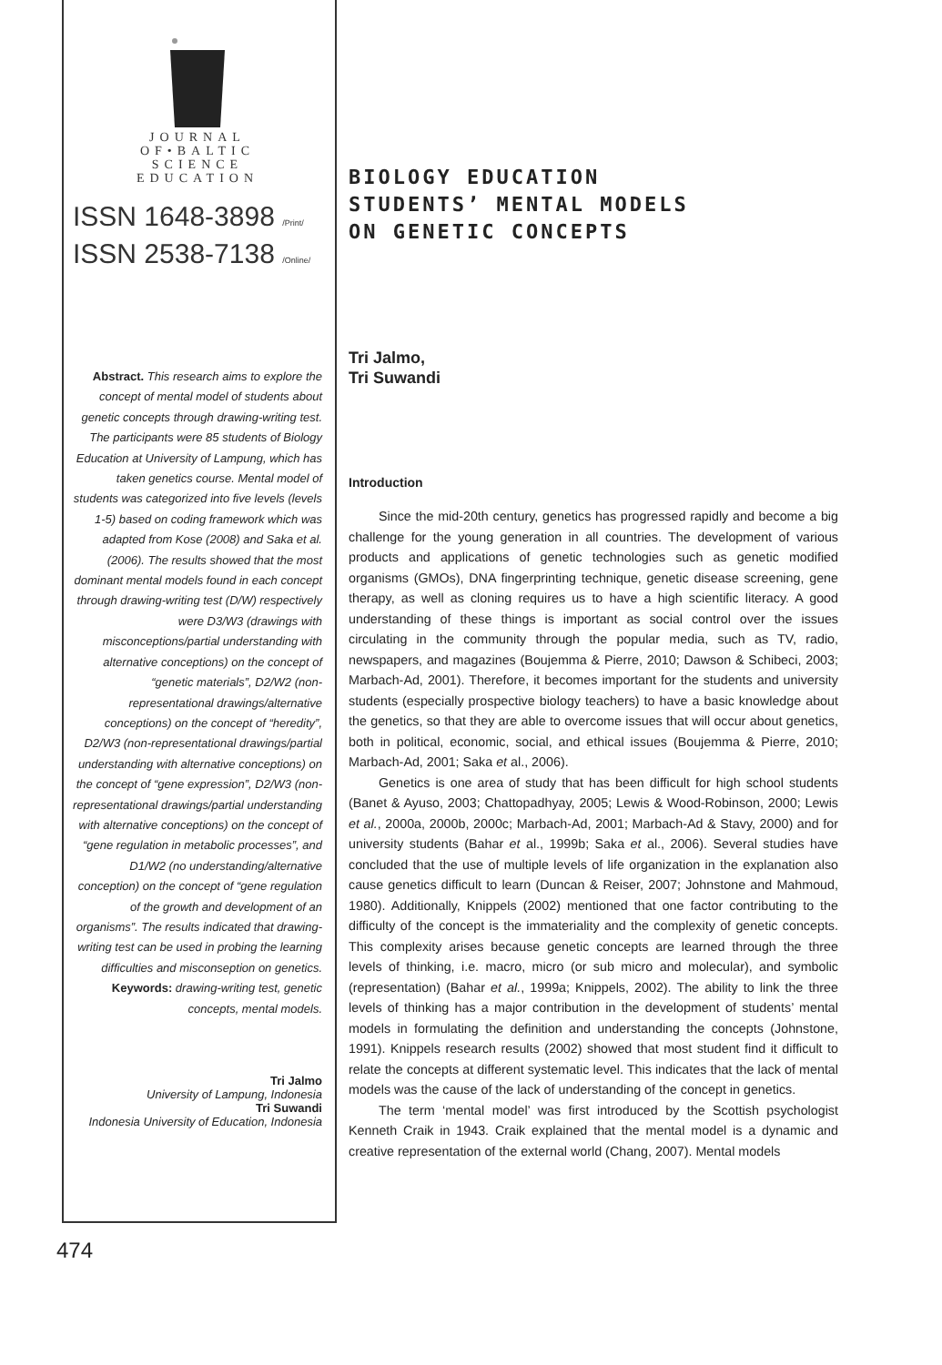JOURNAL
OF•BALTIC
SCIENCE
EDUCATION
ISSN 1648-3898 /Print/
ISSN 2538-7138 /Online/
Abstract. This research aims to explore the concept of mental model of students about genetic concepts through drawing-writing test. The participants were 85 students of Biology Education at University of Lampung, which has taken genetics course. Mental model of students was categorized into five levels (levels 1-5) based on coding framework which was adapted from Kose (2008) and Saka et al. (2006). The results showed that the most dominant mental models found in each concept through drawing-writing test (D/W) respectively were D3/W3 (drawings with misconceptions/partial understanding with alternative conceptions) on the concept of “genetic materials”, D2/W2 (non-representational drawings/alternative conceptions) on the concept of “heredity”, D2/W3 (non-representational drawings/partial understanding with alternative conceptions) on the concept of “gene expression”, D2/W3 (non-representational drawings/partial understanding with alternative conceptions) on the concept of “gene regulation in metabolic processes”, and D1/W2 (no understanding/alternative conception) on the concept of “gene regulation of the growth and development of an organisms”. The results indicated that drawing-writing test can be used in probing the learning difficulties and misconseption on genetics.
Keywords: drawing-writing test, genetic concepts, mental models.
Tri Jalmo
University of Lampung, Indonesia
Tri Suwandi
Indonesia University of Education, Indonesia
BIOLOGY EDUCATION
STUDENTS’ MENTAL MODELS
ON GENETIC CONCEPTS
Tri Jalmo,
Tri Suwandi
Introduction
Since the mid-20th century, genetics has progressed rapidly and become a big challenge for the young generation in all countries. The development of various products and applications of genetic technologies such as genetic modified organisms (GMOs), DNA fingerprinting technique, genetic disease screening, gene therapy, as well as cloning requires us to have a high scientific literacy. A good understanding of these things is important as social control over the issues circulating in the community through the popular media, such as TV, radio, newspapers, and magazines (Boujemma & Pierre, 2010; Dawson & Schibeci, 2003; Marbach-Ad, 2001). Therefore, it becomes important for the students and university students (especially prospective biology teachers) to have a basic knowledge about the genetics, so that they are able to overcome issues that will occur about genetics, both in political, economic, social, and ethical issues (Boujemma & Pierre, 2010; Marbach-Ad, 2001; Saka et al., 2006).
Genetics is one area of study that has been difficult for high school students (Banet & Ayuso, 2003; Chattopadhyay, 2005; Lewis & Wood-Robinson, 2000; Lewis et al., 2000a, 2000b, 2000c; Marbach-Ad, 2001; Marbach-Ad & Stavy, 2000) and for university students (Bahar et al., 1999b; Saka et al., 2006). Several studies have concluded that the use of multiple levels of life organization in the explanation also cause genetics difficult to learn (Duncan & Reiser, 2007; Johnstone and Mahmoud, 1980). Additionally, Knippels (2002) mentioned that one factor contributing to the difficulty of the concept is the immateriality and the complexity of genetic concepts. This complexity arises because genetic concepts are learned through the three levels of thinking, i.e. macro, micro (or sub micro and molecular), and symbolic (representation) (Bahar et al., 1999a; Knippels, 2002). The ability to link the three levels of thinking has a major contribution in the development of students’ mental models in formulating the definition and understanding the concepts (Johnstone, 1991). Knippels research results (2002) showed that most student find it difficult to relate the concepts at different systematic level. This indicates that the lack of mental models was the cause of the lack of understanding of the concept in genetics.
The term ‘mental model’ was first introduced by the Scottish psychologist Kenneth Craik in 1943. Craik explained that the mental model is a dynamic and creative representation of the external world (Chang, 2007). Mental models
474